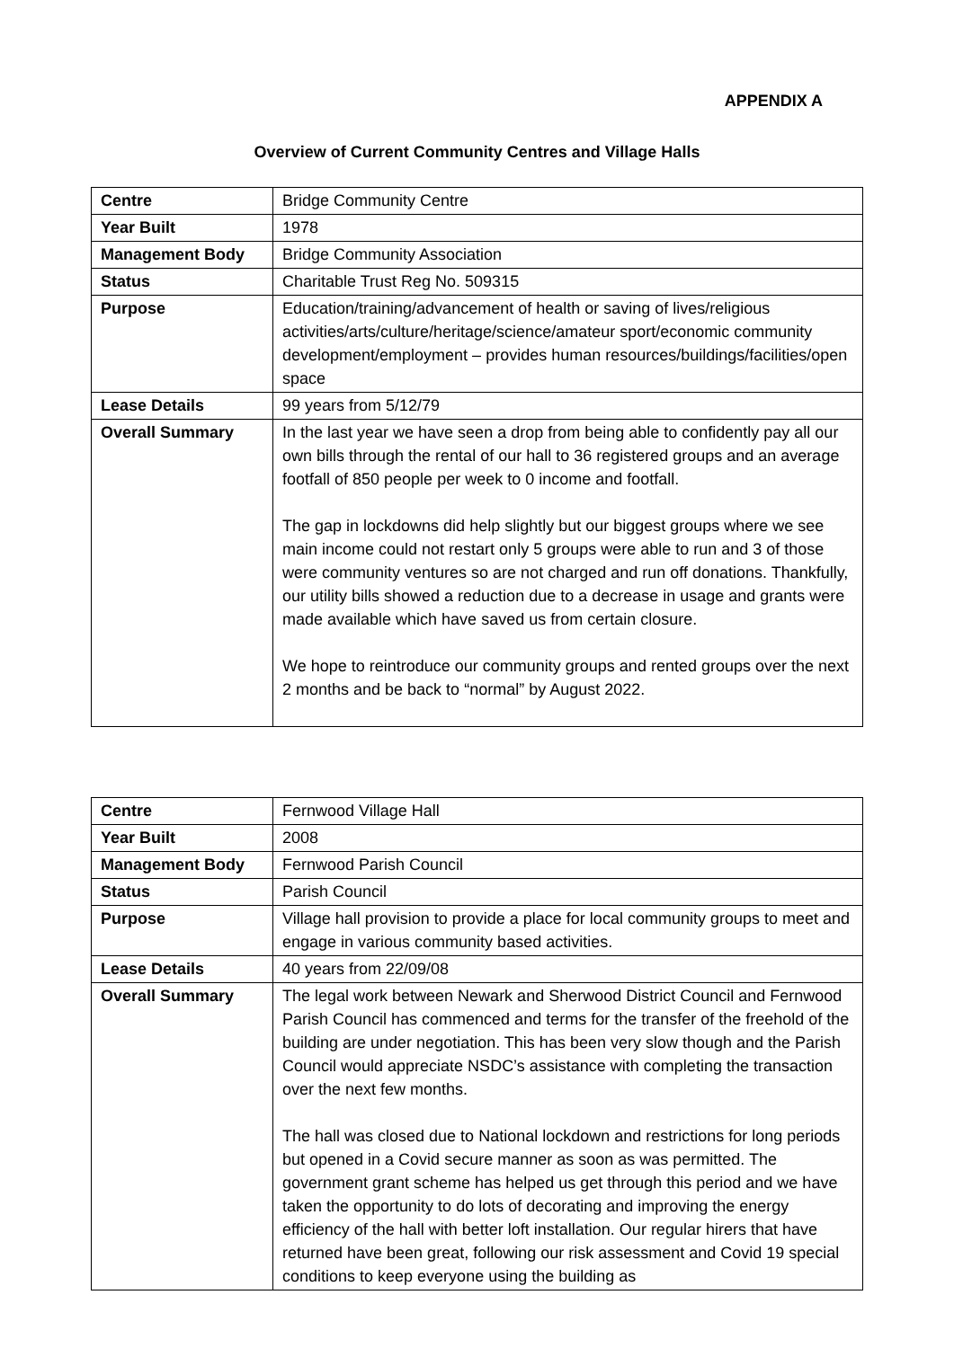APPENDIX A
Overview of Current Community Centres and Village Halls
| Centre | Bridge Community Centre |
| Year Built | 1978 |
| Management Body | Bridge Community Association |
| Status | Charitable Trust Reg No. 509315 |
| Purpose | Education/training/advancement of health or saving of lives/religious activities/arts/culture/heritage/science/amateur sport/economic community development/employment – provides human resources/buildings/facilities/open space |
| Lease Details | 99 years from 5/12/79 |
| Overall Summary | In the last year we have seen a drop from being able to confidently pay all our own bills through the rental of our hall to 36 registered groups and an average footfall of 850 people per week to 0 income and footfall. The gap in lockdowns did help slightly but our biggest groups where we see main income could not restart only 5 groups were able to run and 3 of those were community ventures so are not charged and run off donations. Thankfully, our utility bills showed a reduction due to a decrease in usage and grants were made available which have saved us from certain closure. We hope to reintroduce our community groups and rented groups over the next 2 months and be back to “normal” by August 2022. |
| Centre | Fernwood Village Hall |
| Year Built | 2008 |
| Management Body | Fernwood Parish Council |
| Status | Parish Council |
| Purpose | Village hall provision to provide a place for local community groups to meet and engage in various community based activities. |
| Lease Details | 40 years from 22/09/08 |
| Overall Summary | The legal work between Newark and Sherwood District Council and Fernwood Parish Council has commenced and terms for the transfer of the freehold of the building are under negotiation. This has been very slow though and the Parish Council would appreciate NSDC’s assistance with completing the transaction over the next few months. The hall was closed due to National lockdown and restrictions for long periods but opened in a Covid secure manner as soon as was permitted. The government grant scheme has helped us get through this period and we have taken the opportunity to do lots of decorating and improving the energy efficiency of the hall with better loft installation. Our regular hirers that have returned have been great, following our risk assessment and Covid 19 special conditions to keep everyone using the building as |